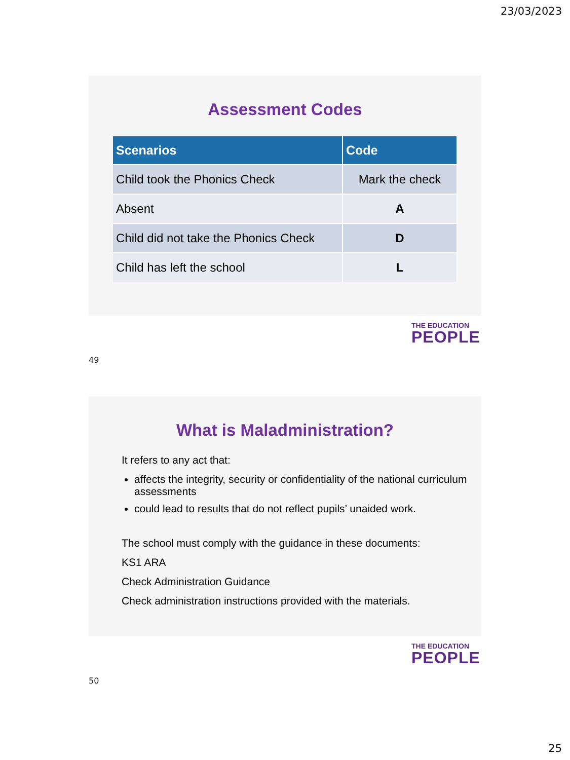23/03/2023
Assessment Codes
| Scenarios | Code |
| --- | --- |
| Child took the Phonics Check | Mark the check |
| Absent | A |
| Child did not take the Phonics Check | D |
| Child has left the school | L |
THE EDUCATION
PEOPLE
49
What is Maladministration?
It refers to any act that:
affects the integrity, security or confidentiality of the national curriculum assessments
could lead to results that do not reflect pupils’ unaided work.
The school must comply with the guidance in these documents:
KS1 ARA
Check Administration Guidance
Check administration instructions provided with the materials.
THE EDUCATION
PEOPLE
50
25